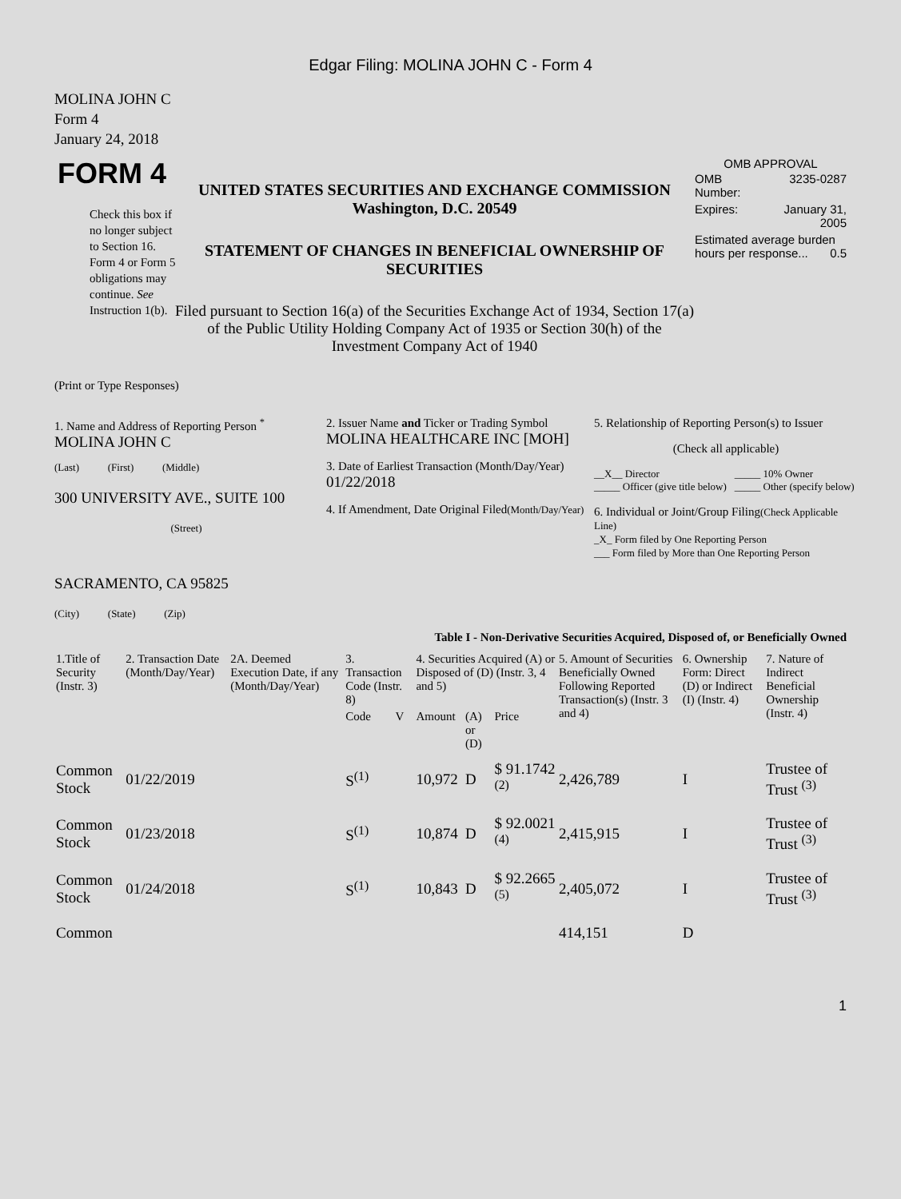Edgar Filing: MOLINA JOHN C - Form 4
MOLINA JOHN C
Form 4
January 24, 2018
FORM 4
Check this box if no longer subject to Section 16. Form 4 or Form 5 obligations may continue. See Instruction 1(b).
UNITED STATES SECURITIES AND EXCHANGE COMMISSION
Washington, D.C. 20549
STATEMENT OF CHANGES IN BENEFICIAL OWNERSHIP OF SECURITIES
Filed pursuant to Section 16(a) of the Securities Exchange Act of 1934, Section 17(a) of the Public Utility Holding Company Act of 1935 or Section 30(h) of the Investment Company Act of 1940
OMB APPROVAL
| OMB Number: | 3235-0287 |
| Expires: | January 31, 2005 |
| Estimated average burden hours per response... 0.5 | |
(Print or Type Responses)
1. Name and Address of Reporting Person <sup>*</sup>
MOLINA JOHN C
(Last) (First) (Middle)
300 UNIVERSITY AVE., SUITE 100
(Street)
SACRAMENTO, CA 95825
(City) (State) (Zip)
2. Issuer Name and Ticker or Trading Symbol
MOLINA HEALTHCARE INC [MOH]
3. Date of Earliest Transaction (Month/Day/Year)
01/22/2018
4. If Amendment, Date Original Filed(Month/Day/Year)
5. Relationship of Reporting Person(s) to Issuer
(Check all applicable)
__X__ Director
_____ Officer (give title below)
_____ 10% Owner
_____ Other (specify below)
6. Individual or Joint/Group Filing(Check Applicable Line)
_X_ Form filed by One Reporting Person
___ Form filed by More than One Reporting Person
Table I - Non-Derivative Securities Acquired, Disposed of, or Beneficially Owned
| 1.Title of Security (Instr. 3) | 2. Transaction Date (Month/Day/Year) | 2A. Deemed Execution Date, if any (Month/Day/Year) | 3. Transaction Code (Instr. 8) | | 4. Securities Acquired (A) or Disposed of (D) (Instr. 3, 4 and 5) | | | 5. Amount of Securities Beneficially Owned Following Reported Transaction(s) (Instr. 3 and 4) | 6. Ownership Form: Direct (D) or Indirect (I) (Instr. 4) | 7. Nature of Indirect Beneficial Ownership (Instr. 4) |
| --- | --- | --- | --- | --- | --- | --- | --- | --- | --- | --- |
| | | | Code | V | Amount | (A) or (D) | Price | | | |
| Common Stock | 01/22/2019 | | S<sup>(1)</sup> | | 10,972 | D | $ 91.1742 <sup>(2)</sup> | 2,426,789 | I | Trustee of Trust <sup>(3)</sup> |
| Common Stock | 01/23/2018 | | S<sup>(1)</sup> | | 10,874 | D | $ 92.0021 <sup>(4)</sup> | 2,415,915 | I | Trustee of Trust <sup>(3)</sup> |
| Common Stock | 01/24/2018 | | S<sup>(1)</sup> | | 10,843 | D | $ 92.2665 <sup>(5)</sup> | 2,405,072 | I | Trustee of Trust <sup>(3)</sup> |
| Common | | | | | | | | 414,151 | D | |
1